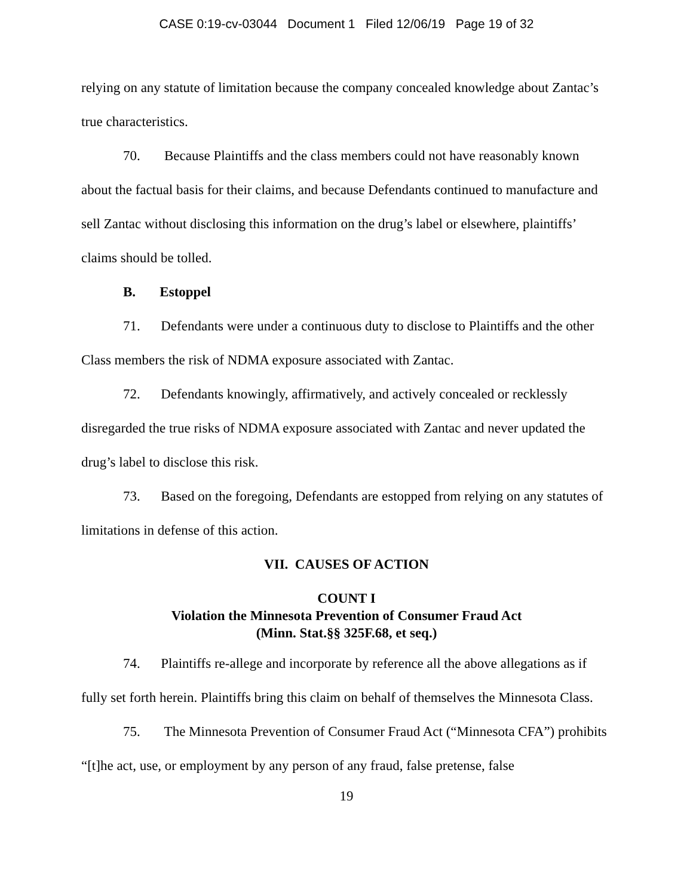CASE 0:19-cv-03044 Document 1 Filed 12/06/19 Page 19 of 32
relying on any statute of limitation because the company concealed knowledge about Zantac’s true characteristics.
70. Because Plaintiffs and the class members could not have reasonably known about the factual basis for their claims, and because Defendants continued to manufacture and sell Zantac without disclosing this information on the drug’s label or elsewhere, plaintiffs’ claims should be tolled.
B. Estoppel
71. Defendants were under a continuous duty to disclose to Plaintiffs and the other Class members the risk of NDMA exposure associated with Zantac.
72. Defendants knowingly, affirmatively, and actively concealed or recklessly disregarded the true risks of NDMA exposure associated with Zantac and never updated the drug’s label to disclose this risk.
73. Based on the foregoing, Defendants are estopped from relying on any statutes of limitations in defense of this action.
VII. CAUSES OF ACTION
COUNT I
Violation the Minnesota Prevention of Consumer Fraud Act
(Minn. Stat.§§ 325F.68, et seq.)
74. Plaintiffs re-allege and incorporate by reference all the above allegations as if fully set forth herein. Plaintiffs bring this claim on behalf of themselves the Minnesota Class.
75. The Minnesota Prevention of Consumer Fraud Act (“Minnesota CFA”) prohibits “[t]he act, use, or employment by any person of any fraud, false pretense, false
19